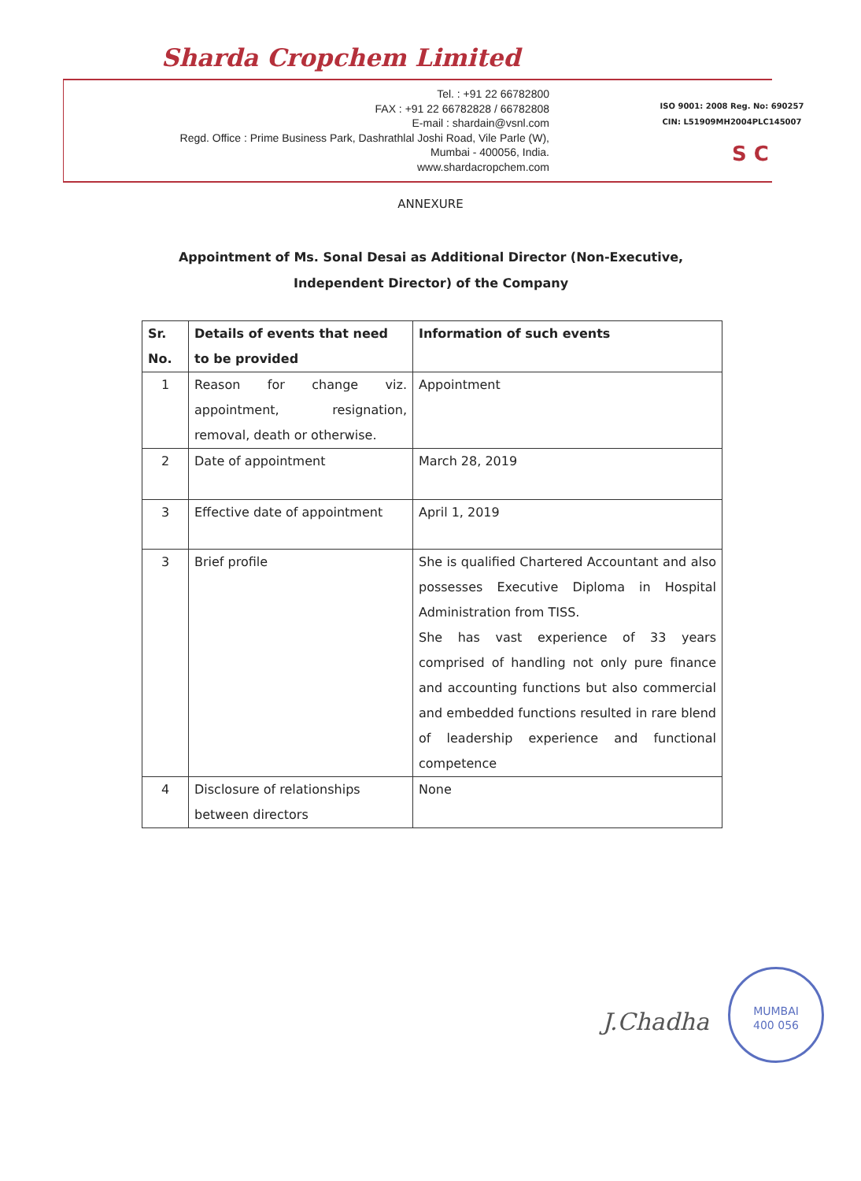Sharda Cropchem Limited
Tel. : +91 22 66782800
FAX : +91 22 66782828 / 66782808
E-mail : shardain@vsnl.com
Regd. Office : Prime Business Park, Dashrathlal Joshi Road, Vile Parle (W),
Mumbai - 400056, India.
www.shardacropchem.com
ISO 9001: 2008 Reg. No: 690257
CIN: L51909MH2004PLC145007
S C
ANNEXURE
Appointment of Ms. Sonal Desai as Additional Director (Non-Executive, Independent Director) of the Company
| Sr. No. | Details of events that need to be provided | Information of such events |
| --- | --- | --- |
| 1 | Reason for change viz. appointment, resignation, removal, death or otherwise. | Appointment |
| 2 | Date of appointment | March 28, 2019 |
| 3 | Effective date of appointment | April 1, 2019 |
| 3 | Brief profile | She is qualified Chartered Accountant and also possesses Executive Diploma in Hospital Administration from TISS. She has vast experience of 33 years comprised of handling not only pure finance and accounting functions but also commercial and embedded functions resulted in rare blend of leadership experience and functional competence |
| 4 | Disclosure of relationships between directors | None |
J.Chadha
MUMBAI
400 056